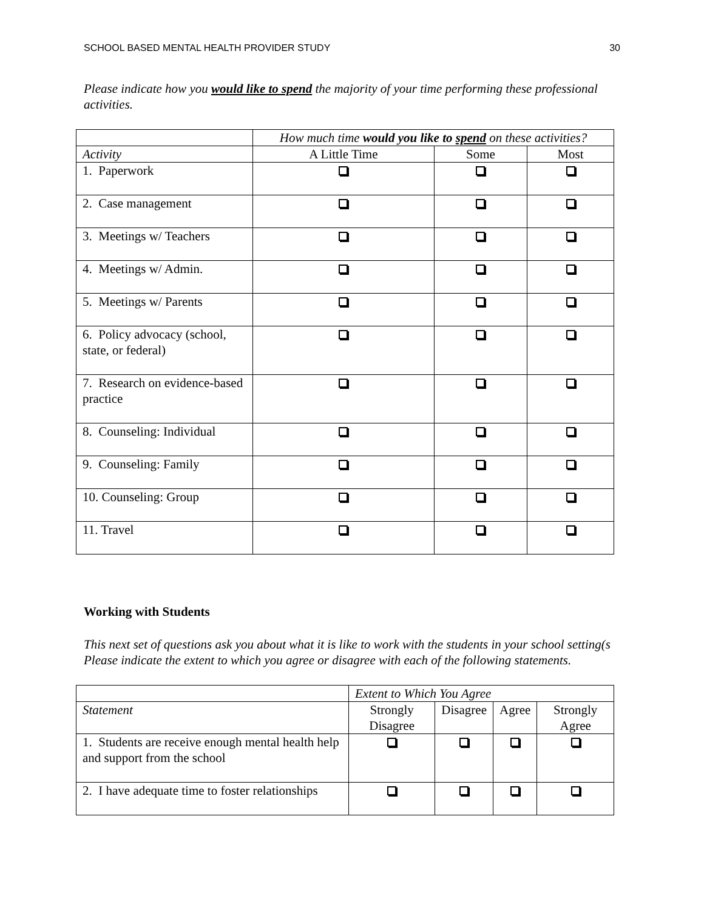SCHOOL BASED MENTAL HEALTH PROVIDER STUDY 30
Please indicate how you would like to spend the majority of your time performing these professional activities.
| | How much time would you like to spend on these activities? | | |
| Activity | A Little Time | Some | Most |
| 1. Paperwork | | | |
| 2. Case management | | | |
| 3. Meetings w/ Teachers | | | |
| 4. Meetings w/ Admin. | | | |
| 5. Meetings w/ Parents | | | |
| 6. Policy advocacy (school, state, or federal) | | | |
| 7. Research on evidence-based practice | | | |
| 8. Counseling: Individual | | | |
| 9. Counseling: Family | | | |
| 10. Counseling: Group | | | |
| 11. Travel | | | |
Working with Students
This next set of questions ask you about what it is like to work with the students in your school setting(s Please indicate the extent to which you agree or disagree with each of the following statements.
| | Extent to Which You Agree | | | |
| Statement | Strongly Disagree | Disagree | Agree | Strongly Agree |
| 1. Students are receive enough mental health help and support from the school | | | | |
| 2. I have adequate time to foster relationships | | | | |